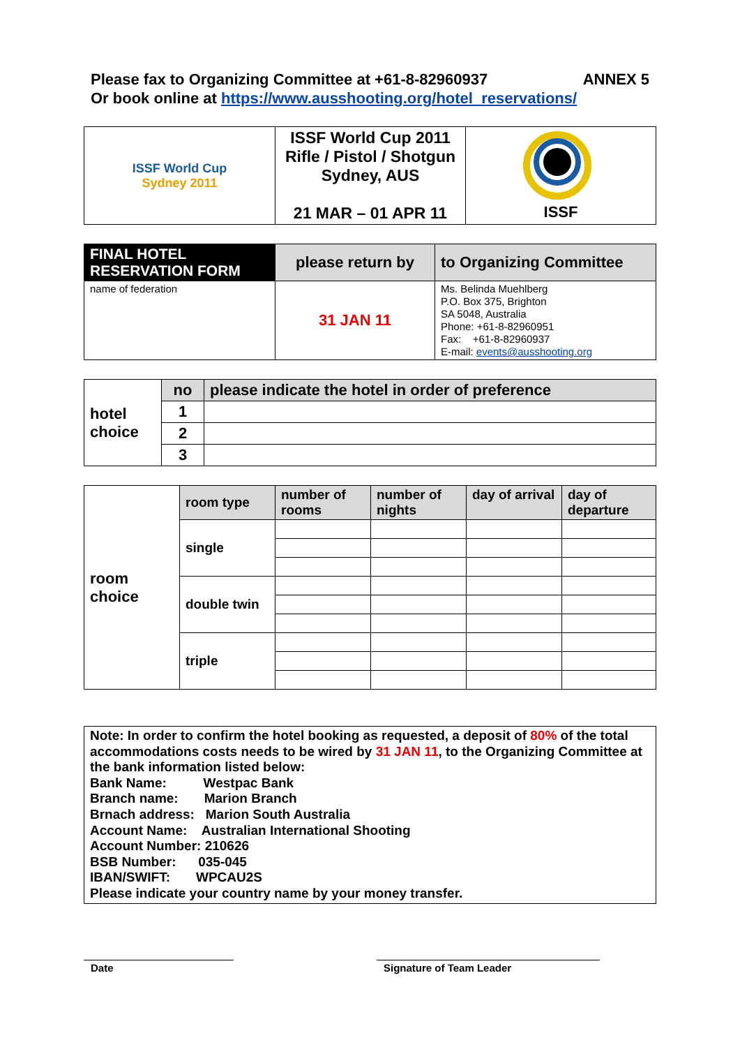Please fax to Organizing Committee at +61-8-82960937 ANNEX 5
Or book online at https://www.ausshooting.org/hotel_reservations/
| ISSF World Cup Sydney 2011 | ISSF World Cup 2011 Rifle / Pistol / Shotgun Sydney, AUS 21 MAR – 01 APR 11 | ISSF |
| FINAL HOTEL RESERVATION FORM | please return by | to Organizing Committee |
| name of federation | 31 JAN 11 | Ms. Belinda Muehlberg P.O. Box 375, Brighton SA 5048, Australia Phone: +61-8-82960951 Fax: +61-8-82960937 E-mail: events@ausshooting.org |
| hotel choice | no | please indicate the hotel in order of preference |
| | 1 | |
| | 2 | |
| | 3 | |
| room choice | room type | number of rooms | number of nights | day of arrival | day of departure |
| | single | | | | |
| | double twin | | | | |
| | triple | | | | |
| Note: In order to confirm the hotel booking as requested, a deposit of 80% of the total accommodations costs needs to be wired by 31 JAN 11 , to the Organizing Committee at the bank information listed below: Bank Name: Westpac Bank Branch name: Marion Branch Brnach address: Marion South Australia Account Name: Australian International Shooting Account Number: 210626 BSB Number: 035-045 IBAN/SWIFT: WPCAU2S Please indicate your country name by your money transfer. |
Date Signature of Team Leader